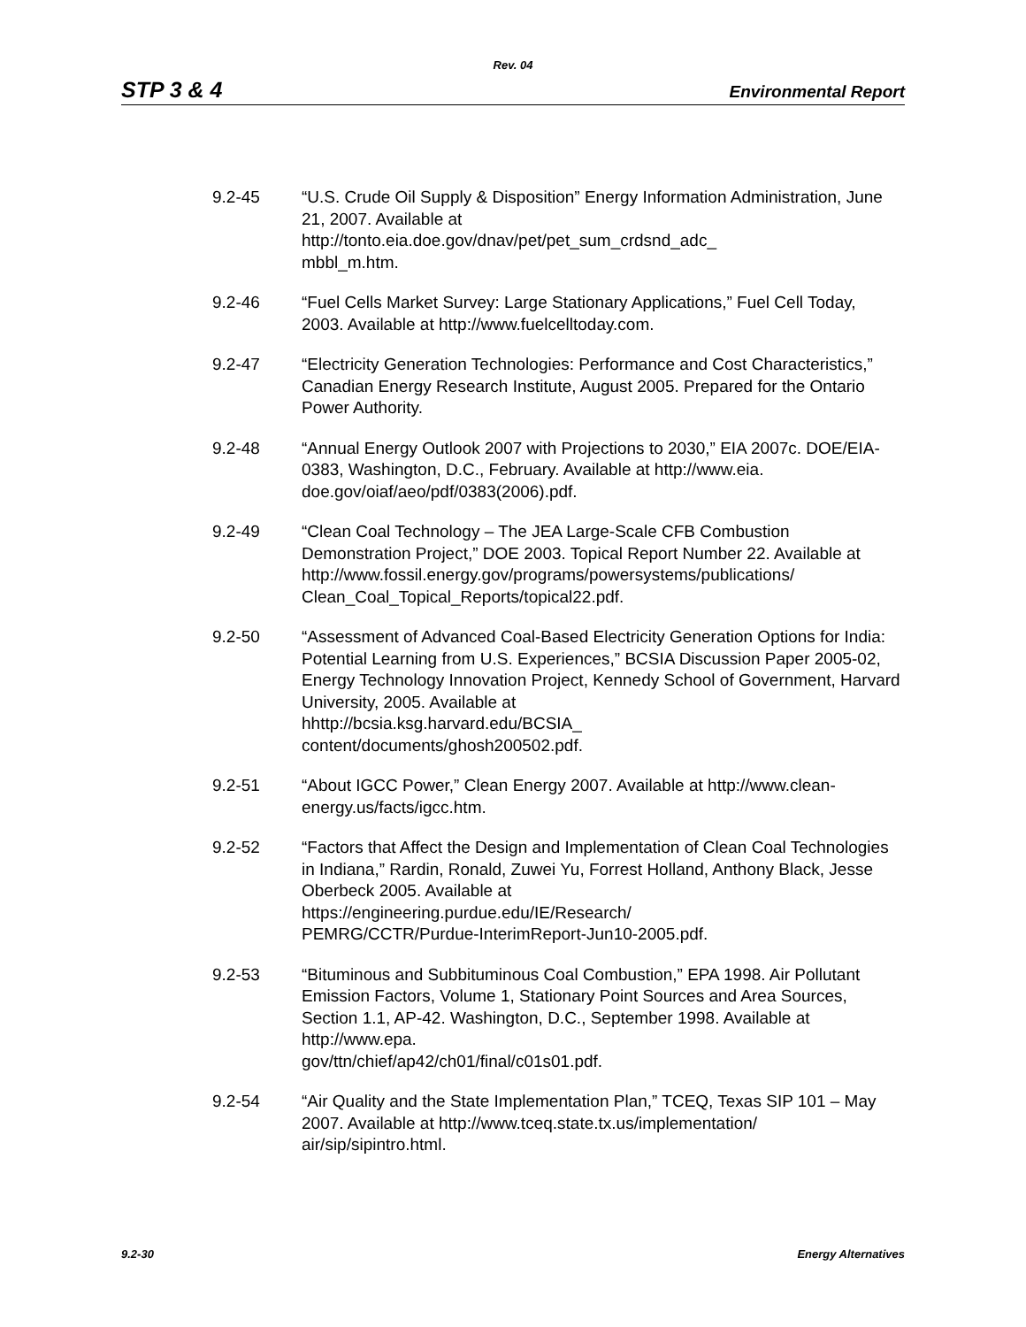Rev. 04
STP 3 & 4 Environmental Report
9.2-45 “U.S. Crude Oil Supply & Disposition” Energy Information Administration, June 21, 2007. Available at
http://tonto.eia.doe.gov/dnav/pet/pet_sum_crdsnd_adc_
mbbl_m.htm.
9.2-46 “Fuel Cells Market Survey: Large Stationary Applications,” Fuel Cell Today, 2003. Available at http://www.fuelcelltoday.com.
9.2-47 “Electricity Generation Technologies: Performance and Cost Characteristics,” Canadian Energy Research Institute, August 2005. Prepared for the Ontario Power Authority.
9.2-48 “Annual Energy Outlook 2007 with Projections to 2030,” EIA 2007c. DOE/EIA-0383, Washington, D.C., February. Available at http://www.eia. doe.gov/oiaf/aeo/pdf/0383(2006).pdf.
9.2-49 “Clean Coal Technology – The JEA Large-Scale CFB Combustion Demonstration Project,” DOE 2003. Topical Report Number 22. Available at http://www.fossil.energy.gov/programs/powersystems/publications/ Clean_Coal_Topical_Reports/topical22.pdf.
9.2-50 “Assessment of Advanced Coal-Based Electricity Generation Options for India: Potential Learning from U.S. Experiences,” BCSIA Discussion Paper 2005-02, Energy Technology Innovation Project, Kennedy School of Government, Harvard University, 2005. Available at
hhttp://bcsia.ksg.harvard.edu/BCSIA_
content/documents/ghosh200502.pdf.
9.2-51 “About IGCC Power,” Clean Energy 2007. Available at http://www.clean-energy.us/facts/igcc.htm.
9.2-52 “Factors that Affect the Design and Implementation of Clean Coal Technologies in Indiana,” Rardin, Ronald, Zuwei Yu, Forrest Holland, Anthony Black, Jesse Oberbeck 2005. Available at
https://engineering.purdue.edu/IE/Research/
PEMRG/CCTR/Purdue-InterimReport-Jun10-2005.pdf.
9.2-53 “Bituminous and Subbituminous Coal Combustion,” EPA 1998. Air Pollutant Emission Factors, Volume 1, Stationary Point Sources and Area Sources, Section 1.1, AP-42. Washington, D.C., September 1998. Available at http://www.epa.
gov/ttn/chief/ap42/ch01/final/c01s01.pdf.
9.2-54 “Air Quality and the State Implementation Plan,” TCEQ, Texas SIP 101 – May 2007. Available at http://www.tceq.state.tx.us/implementation/ air/sip/sipintro.html.
9.2-30 Energy Alternatives